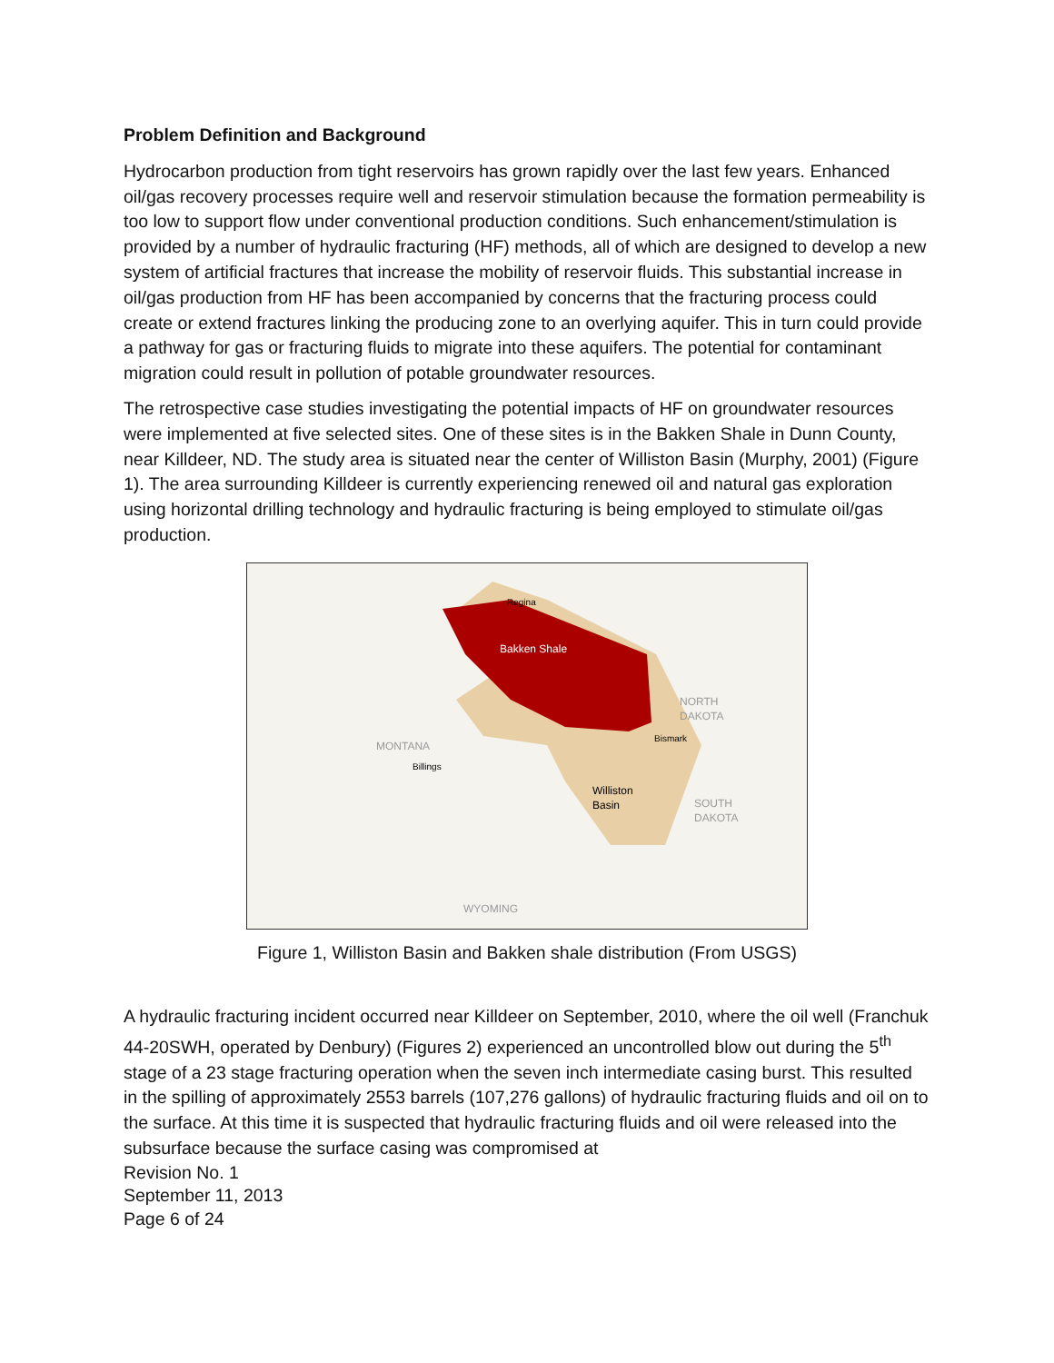Problem Definition and Background
Hydrocarbon production from tight reservoirs has grown rapidly over the last few years. Enhanced oil/gas recovery processes require well and reservoir stimulation because the formation permeability is too low to support flow under conventional production conditions. Such enhancement/stimulation is provided by a number of hydraulic fracturing (HF) methods, all of which are designed to develop a new system of artificial fractures that increase the mobility of reservoir fluids. This substantial increase in oil/gas production from HF has been accompanied by concerns that the fracturing process could create or extend fractures linking the producing zone to an overlying aquifer. This in turn could provide a pathway for gas or fracturing fluids to migrate into these aquifers. The potential for contaminant migration could result in pollution of potable groundwater resources.
The retrospective case studies investigating the potential impacts of HF on groundwater resources were implemented at five selected sites. One of these sites is in the Bakken Shale in Dunn County, near Killdeer, ND. The study area is situated near the center of Williston Basin (Murphy, 2001) (Figure 1). The area surrounding Killdeer is currently experiencing renewed oil and natural gas exploration using horizontal drilling technology and hydraulic fracturing is being employed to stimulate oil/gas production.
Regina
Bakken Shale
NORTH
DAKOTA
Bismark
MONTANA
Billings
Williston
Basin
SOUTH
DAKOTA
WYOMING
Figure 1, Williston Basin and Bakken shale distribution (From USGS)
A hydraulic fracturing incident occurred near Killdeer on September, 2010, where the oil well (Franchuk 44-20SWH, operated by Denbury) (Figures 2) experienced an uncontrolled blow out during the 5<sup>th</sup> stage of a 23 stage fracturing operation when the seven inch intermediate casing burst. This resulted in the spilling of approximately 2553 barrels (107,276 gallons) of hydraulic fracturing fluids and oil on to the surface. At this time it is suspected that hydraulic fracturing fluids and oil were released into the subsurface because the surface casing was compromised at
Revision No. 1
September 11, 2013
Page 6 of 24